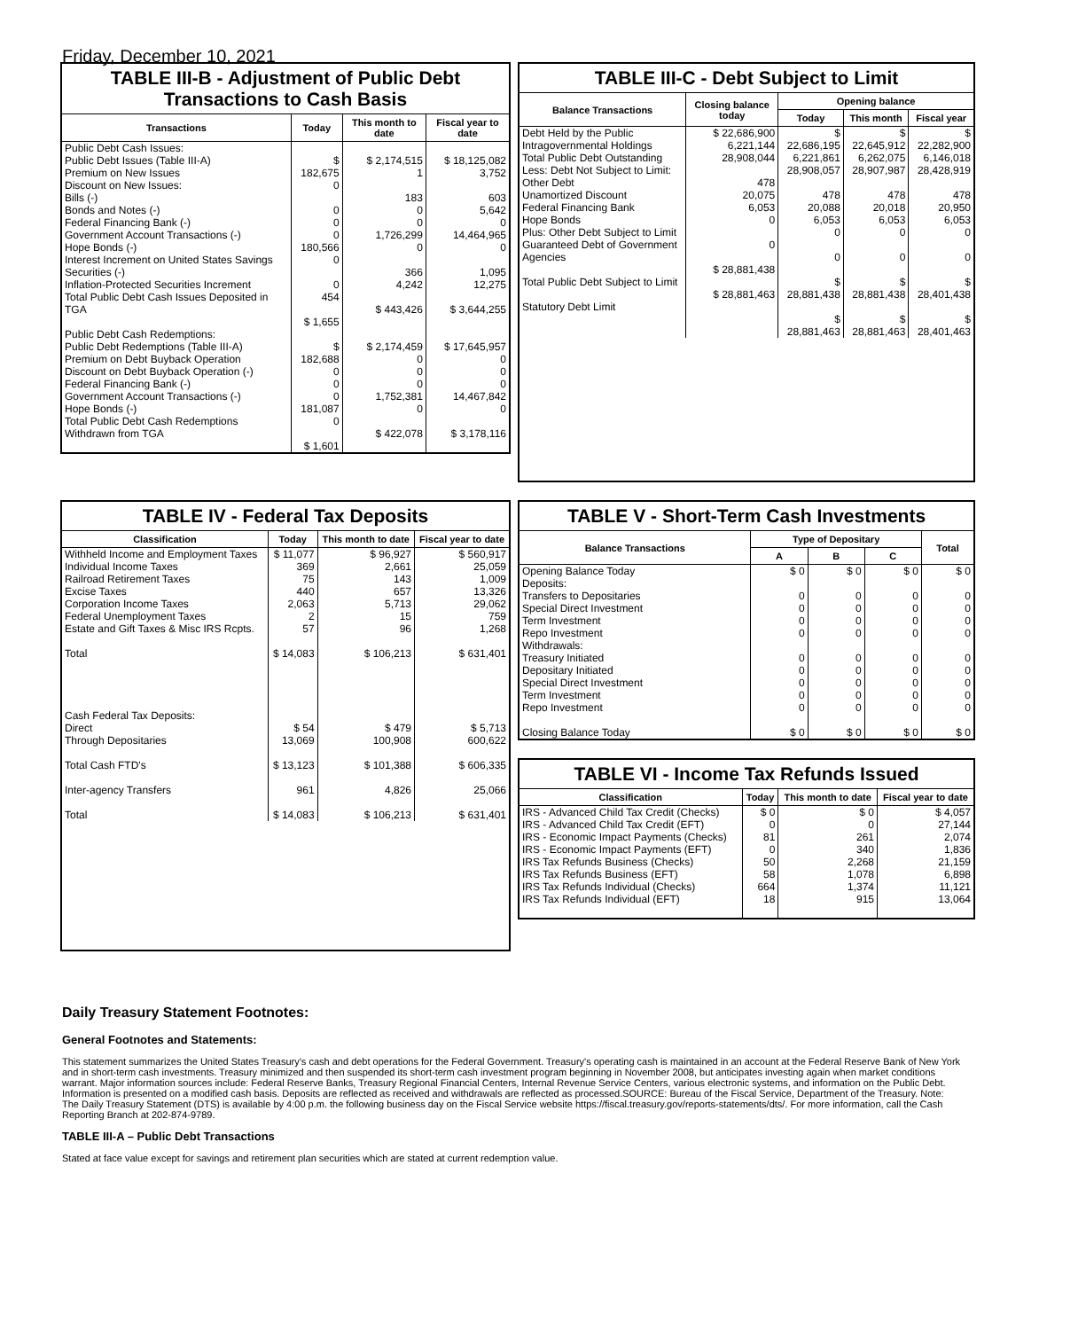Friday, December 10, 2021
TABLE III-B - Adjustment of Public Debt Transactions to Cash Basis
| Transactions | Today | This month to date | Fiscal year to date |
| --- | --- | --- | --- |
| Public Debt Cash Issues: Public Debt Issues (Table III-A) Premium on New Issues Discount on New Issues: Bills (-) Bonds and Notes (-) Federal Financing Bank (-) Government Account Transactions (-) Hope Bonds (-) Interest Increment on United States Savings Securities (-) Inflation-Protected Securities Increment Total Public Debt Cash Issues Deposited in TGA | $ 182,675 0 0 0 0 180,566 0 0 454 $ 1,655 | $ 2,174,515 1 183 0 0 1,726,299 0 366 4,242 $ 443,426 | $ 18,125,082 3,752 603 5,642 0 14,464,965 0 1,095 12,275 $ 3,644,255 |
| Public Debt Cash Redemptions: Public Debt Redemptions (Table III-A) Premium on Debt Buyback Operation Discount on Debt Buyback Operation (-) Federal Financing Bank (-) Government Account Transactions (-) Hope Bonds (-) Total Public Debt Cash Redemptions Withdrawn from TGA | $ 182,688 0 0 0 181,087 0 $ 1,601 | $ 2,174,459 0 0 0 1,752,381 0 $ 422,078 | $ 17,645,957 0 0 0 14,467,842 0 $ 3,178,116 |
TABLE III-C - Debt Subject to Limit
| Balance Transactions | Closing balance today | Opening balance | | |
| --- | --- | --- | --- | --- |
| | | Today | This month | Fiscal year |
| Debt Held by the Public Intragovernmental Holdings Total Public Debt Outstanding Less: Debt Not Subject to Limit: Other Debt Unamortized Discount Federal Financing Bank Hope Bonds Plus: Other Debt Subject to Limit Guaranteed Debt of Government Agencies Total Public Debt Subject to Limit Statutory Debt Limit | $ 22,686,900 6,221,144 28,908,044 478 20,075 6,053 0 0 $ 28,881,438 $ 28,881,463 | $ 22,686,195 6,221,861 28,908,057 478 20,088 6,053 0 0 $ 28,881,438 $ 28,881,463 | $ 22,645,912 6,262,075 28,907,987 478 20,018 6,053 0 0 $ 28,881,438 $ 28,881,463 | $ 22,282,900 6,146,018 28,428,919 478 20,950 6,053 0 0 $ 28,401,438 $ 28,401,463 |
TABLE IV - Federal Tax Deposits
| Classification | Today | This month to date | Fiscal year to date |
| --- | --- | --- | --- |
| Withheld Income and Employment Taxes Individual Income Taxes Railroad Retirement Taxes Excise Taxes Corporation Income Taxes Federal Unemployment Taxes Estate and Gift Taxes & Misc IRS Rcpts. Total Cash Federal Tax Deposits: Direct Through Depositaries Total Cash FTD's Inter-agency Transfers Total | $ 11,077 369 75 440 2,063 2 57 $ 14,083 $ 54 13,069 $ 13,123 961 $ 14,083 | $ 96,927 2,661 143 657 5,713 15 96 $ 106,213 $ 479 100,908 $ 101,388 4,826 $ 106,213 | $ 560,917 25,059 1,009 13,326 29,062 759 1,268 $ 631,401 $ 5,713 600,622 $ 606,335 25,066 $ 631,401 |
TABLE V - Short-Term Cash Investments
| Balance Transactions | Type of Depositary | | | Total |
| --- | --- | --- | --- | --- |
| | A | B | C | |
| Opening Balance Today Deposits: Transfers to Depositaries Special Direct Investment Term Investment Repo Investment Withdrawals: Treasury Initiated Depositary Initiated Special Direct Investment Term Investment Repo Investment Closing Balance Today | $ 0 0 0 0 0 0 0 0 0 0 $ 0 | $ 0 0 0 0 0 0 0 0 0 0 $ 0 | $ 0 0 0 0 0 0 0 0 0 0 $ 0 | $ 0 0 0 0 0 0 0 0 0 0 $ 0 |
TABLE VI - Income Tax Refunds Issued
| Classification | Today | This month to date | Fiscal year to date |
| --- | --- | --- | --- |
| IRS - Advanced Child Tax Credit (Checks) IRS - Advanced Child Tax Credit (EFT) IRS - Economic Impact Payments (Checks) IRS - Economic Impact Payments (EFT) IRS Tax Refunds Business (Checks) IRS Tax Refunds Business (EFT) IRS Tax Refunds Individual (Checks) IRS Tax Refunds Individual (EFT) | $ 0 0 81 0 50 58 664 18 | $ 0 0 261 340 2,268 1,078 1,374 915 | $ 4,057 27,144 2,074 1,836 21,159 6,898 11,121 13,064 |
Daily Treasury Statement Footnotes:
General Footnotes and Statements:
This statement summarizes the United States Treasury's cash and debt operations for the Federal Government. Treasury's operating cash is maintained in an account at the Federal Reserve Bank of New York and in short-term cash investments. Treasury minimized and then suspended its short-term cash investment program beginning in November 2008, but anticipates investing again when market conditions warrant. Major information sources include: Federal Reserve Banks, Treasury Regional Financial Centers, Internal Revenue Service Centers, various electronic systems, and information on the Public Debt. Information is presented on a modified cash basis. Deposits are reflected as received and withdrawals are reflected as processed.SOURCE: Bureau of the Fiscal Service, Department of the Treasury. Note: The Daily Treasury Statement (DTS) is available by 4:00 p.m. the following business day on the Fiscal Service website https://fiscal.treasury.gov/reports-statements/dts/. For more information, call the Cash Reporting Branch at 202-874-9789.
TABLE III-A – Public Debt Transactions
Stated at face value except for savings and retirement plan securities which are stated at current redemption value.